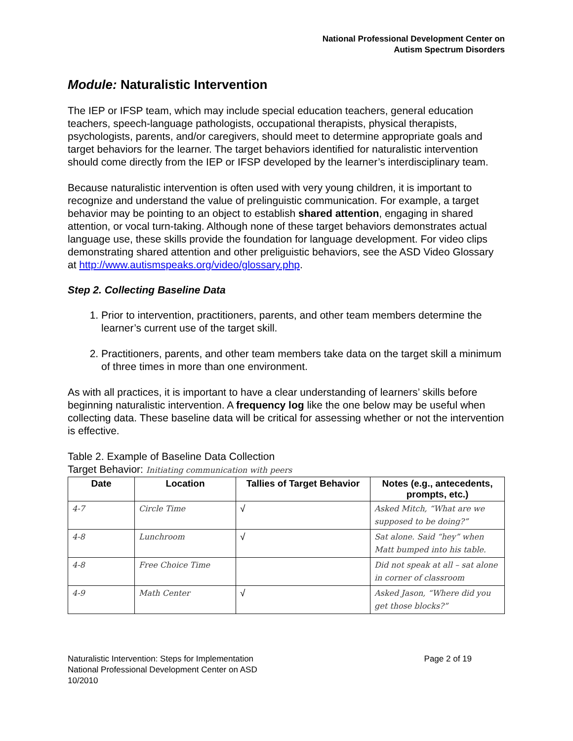National Professional Development Center on
Autism Spectrum Disorders
Module: Naturalistic Intervention
The IEP or IFSP team, which may include special education teachers, general education teachers, speech-language pathologists, occupational therapists, physical therapists, psychologists, parents, and/or caregivers, should meet to determine appropriate goals and target behaviors for the learner. The target behaviors identified for naturalistic intervention should come directly from the IEP or IFSP developed by the learner’s interdisciplinary team.
Because naturalistic intervention is often used with very young children, it is important to recognize and understand the value of prelinguistic communication. For example, a target behavior may be pointing to an object to establish shared attention, engaging in shared attention, or vocal turn-taking. Although none of these target behaviors demonstrates actual language use, these skills provide the foundation for language development. For video clips demonstrating shared attention and other preliguistic behaviors, see the ASD Video Glossary at http://www.autismspeaks.org/video/glossary.php.
Step 2. Collecting Baseline Data
1. Prior to intervention, practitioners, parents, and other team members determine the learner’s current use of the target skill.
2. Practitioners, parents, and other team members take data on the target skill a minimum of three times in more than one environment.
As with all practices, it is important to have a clear understanding of learners’ skills before beginning naturalistic intervention. A frequency log like the one below may be useful when collecting data. These baseline data will be critical for assessing whether or not the intervention is effective.
Table 2. Example of Baseline Data Collection
Target Behavior: Initiating communication with peers
| Date | Location | Tallies of Target Behavior | Notes (e.g., antecedents, prompts, etc.) |
| --- | --- | --- | --- |
| 4-7 | Circle Time | √ | Asked Mitch, “What are we supposed to be doing?” |
| 4-8 | Lunchroom | √ | Sat alone. Said “hey” when Matt bumped into his table. |
| 4-8 | Free Choice Time | | Did not speak at all – sat alone in corner of classroom |
| 4-9 | Math Center | √ | Asked Jason, “Where did you get those blocks?” |
Naturalistic Intervention: Steps for Implementation
National Professional Development Center on ASD
10/2010
Page 2 of 19